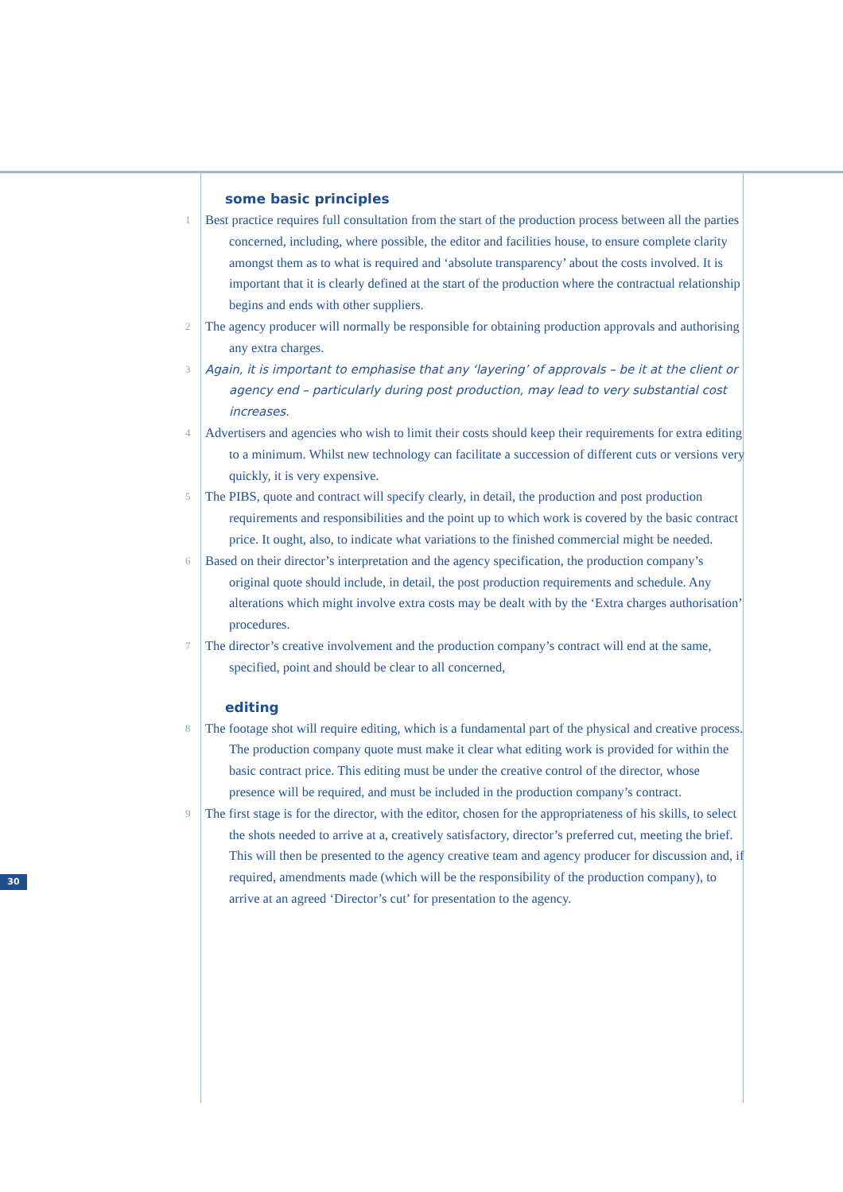30
some basic principles
1
Best practice requires full consultation from the start of the production process between all the parties concerned, including, where possible, the editor and facilities house, to ensure complete clarity amongst them as to what is required and ‘absolute transparency’ about the costs involved. It is important that it is clearly defined at the start of the production where the contractual relationship begins and ends with other suppliers.
2
The agency producer will normally be responsible for obtaining production approvals and authorising any extra charges.
3
Again, it is important to emphasise that any ‘layering’ of approvals – be it at the client or agency end – particularly during post production, may lead to very substantial cost increases.
4
Advertisers and agencies who wish to limit their costs should keep their requirements for extra editing to a minimum. Whilst new technology can facilitate a succession of different cuts or versions very quickly, it is very expensive.
5
The PIBS, quote and contract will specify clearly, in detail, the production and post production requirements and responsibilities and the point up to which work is covered by the basic contract price. It ought, also, to indicate what variations to the finished commercial might be needed.
6
Based on their director’s interpretation and the agency specification, the production company’s original quote should include, in detail, the post production requirements and schedule. Any alterations which might involve extra costs may be dealt with by the ‘Extra charges authorisation’ procedures.
7
The director’s creative involvement and the production company’s contract will end at the same, specified, point and should be clear to all concerned,
editing
8
The footage shot will require editing, which is a fundamental part of the physical and creative process. The production company quote must make it clear what editing work is provided for within the basic contract price. This editing must be under the creative control of the director, whose presence will be required, and must be included in the production company’s contract.
9
The first stage is for the director, with the editor, chosen for the appropriateness of his skills, to select the shots needed to arrive at a, creatively satisfactory, director’s preferred cut, meeting the brief. This will then be presented to the agency creative team and agency producer for discussion and, if required, amendments made (which will be the responsibility of the production company), to arrive at an agreed ‘Director’s cut’ for presentation to the agency.